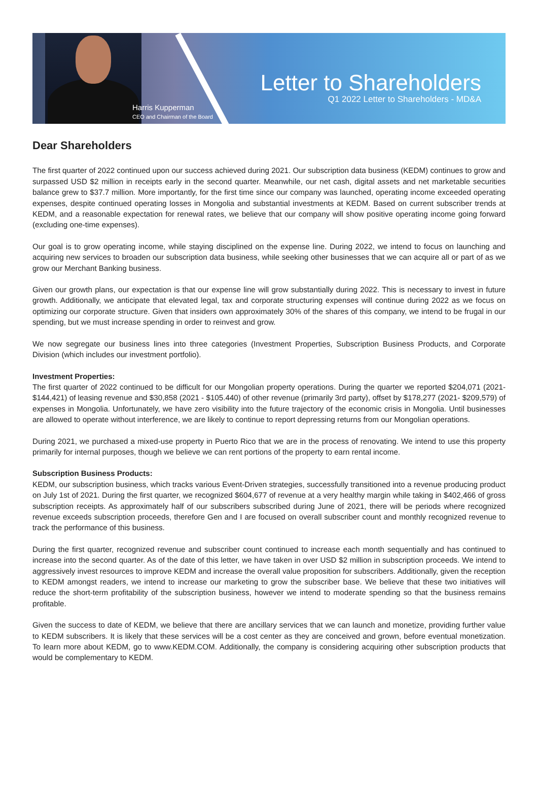Harris Kupperman
CEO and Chairman of the Board
Letter to Shareholders
Q1 2022 Letter to Shareholders - MD&A
Dear Shareholders
The first quarter of 2022 continued upon our success achieved during 2021. Our subscription data business (KEDM) continues to grow and surpassed USD $2 million in receipts early in the second quarter. Meanwhile, our net cash, digital assets and net marketable securities balance grew to $37.7 million. More importantly, for the first time since our company was launched, operating income exceeded operating expenses, despite continued operating losses in Mongolia and substantial investments at KEDM. Based on current subscriber trends at KEDM, and a reasonable expectation for renewal rates, we believe that our company will show positive operating income going forward (excluding one-time expenses).
Our goal is to grow operating income, while staying disciplined on the expense line. During 2022, we intend to focus on launching and acquiring new services to broaden our subscription data business, while seeking other businesses that we can acquire all or part of as we grow our Merchant Banking business.
Given our growth plans, our expectation is that our expense line will grow substantially during 2022. This is necessary to invest in future growth. Additionally, we anticipate that elevated legal, tax and corporate structuring expenses will continue during 2022 as we focus on optimizing our corporate structure. Given that insiders own approximately 30% of the shares of this company, we intend to be frugal in our spending, but we must increase spending in order to reinvest and grow.
We now segregate our business lines into three categories (Investment Properties, Subscription Business Products, and Corporate Division (which includes our investment portfolio).
Investment Properties:
The first quarter of 2022 continued to be difficult for our Mongolian property operations. During the quarter we reported $204,071 (2021- $144,421) of leasing revenue and $30,858 (2021 - $105.440) of other revenue (primarily 3rd party), offset by $178,277 (2021- $209,579) of expenses in Mongolia. Unfortunately, we have zero visibility into the future trajectory of the economic crisis in Mongolia. Until businesses are allowed to operate without interference, we are likely to continue to report depressing returns from our Mongolian operations.
During 2021, we purchased a mixed-use property in Puerto Rico that we are in the process of renovating. We intend to use this property primarily for internal purposes, though we believe we can rent portions of the property to earn rental income.
Subscription Business Products:
KEDM, our subscription business, which tracks various Event-Driven strategies, successfully transitioned into a revenue producing product on July 1st of 2021. During the first quarter, we recognized $604,677 of revenue at a very healthy margin while taking in $402,466 of gross subscription receipts. As approximately half of our subscribers subscribed during June of 2021, there will be periods where recognized revenue exceeds subscription proceeds, therefore Gen and I are focused on overall subscriber count and monthly recognized revenue to track the performance of this business.
During the first quarter, recognized revenue and subscriber count continued to increase each month sequentially and has continued to increase into the second quarter. As of the date of this letter, we have taken in over USD $2 million in subscription proceeds. We intend to aggressively invest resources to improve KEDM and increase the overall value proposition for subscribers. Additionally, given the reception to KEDM amongst readers, we intend to increase our marketing to grow the subscriber base. We believe that these two initiatives will reduce the short-term profitability of the subscription business, however we intend to moderate spending so that the business remains profitable.
Given the success to date of KEDM, we believe that there are ancillary services that we can launch and monetize, providing further value to KEDM subscribers. It is likely that these services will be a cost center as they are conceived and grown, before eventual monetization. To learn more about KEDM, go to www.KEDM.COM. Additionally, the company is considering acquiring other subscription products that would be complementary to KEDM.